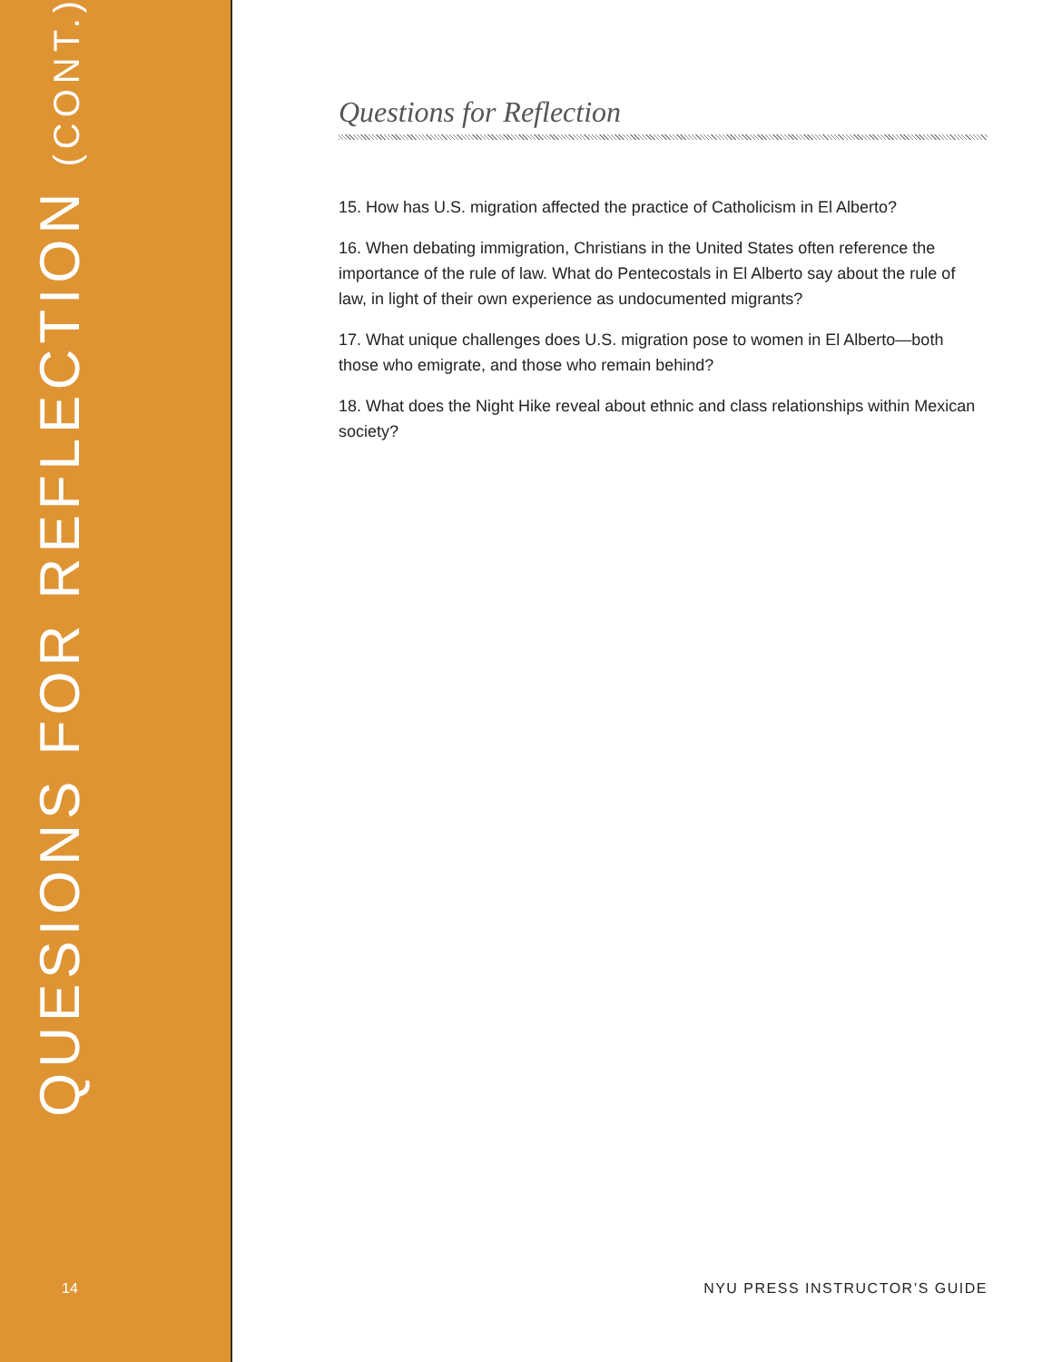QUESIONS FOR REFLECTION (CONT.)
Questions for Reflection
15. How has U.S. migration affected the practice of Catholicism in El Alberto?
16. When debating immigration, Christians in the United States often reference the importance of the rule of law. What do Pentecostals in El Alberto say about the rule of law, in light of their own experience as undocumented migrants?
17. What unique challenges does U.S. migration pose to women in El Alberto—both those who emigrate, and those who remain behind?
18. What does the Night Hike reveal about ethnic and class relationships within Mexican society?
14 NYU PRESS INSTRUCTOR’S GUIDE